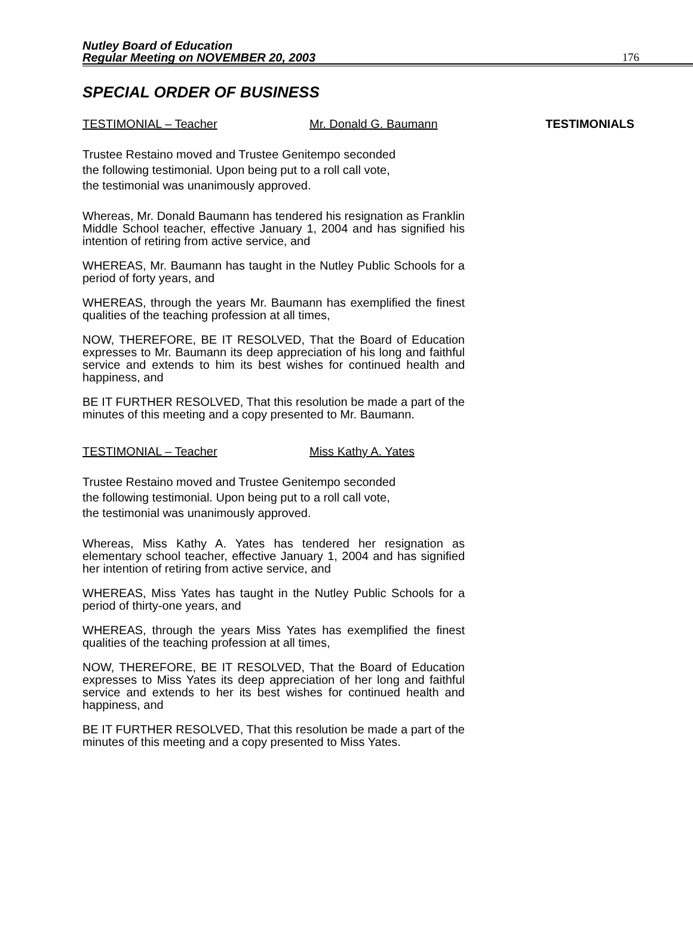Nutley Board of Education
Regular Meeting on NOVEMBER 20, 2003
176
SPECIAL ORDER OF BUSINESS
TESTIMONIAL – Teacher Mr. Donald G. Baumann TESTIMONIALS
Trustee Restaino moved and Trustee Genitempo seconded
the following testimonial. Upon being put to a roll call vote,
the testimonial was unanimously approved.
Whereas, Mr. Donald Baumann has tendered his resignation as Franklin Middle School teacher, effective January 1, 2004 and has signified his intention of retiring from active service, and
WHEREAS, Mr. Baumann has taught in the Nutley Public Schools for a period of forty years, and
WHEREAS, through the years Mr. Baumann has exemplified the finest qualities of the teaching profession at all times,
NOW, THEREFORE, BE IT RESOLVED, That the Board of Education expresses to Mr. Baumann its deep appreciation of his long and faithful service and extends to him its best wishes for continued health and happiness, and
BE IT FURTHER RESOLVED, That this resolution be made a part of the minutes of this meeting and a copy presented to Mr. Baumann.
TESTIMONIAL – Teacher Miss Kathy A. Yates
Trustee Restaino moved and Trustee Genitempo seconded
the following testimonial. Upon being put to a roll call vote,
the testimonial was unanimously approved.
Whereas, Miss Kathy A. Yates has tendered her resignation as elementary school teacher, effective January 1, 2004 and has signified her intention of retiring from active service, and
WHEREAS, Miss Yates has taught in the Nutley Public Schools for a period of thirty-one years, and
WHEREAS, through the years Miss Yates has exemplified the finest qualities of the teaching profession at all times,
NOW, THEREFORE, BE IT RESOLVED, That the Board of Education expresses to Miss Yates its deep appreciation of her long and faithful service and extends to her its best wishes for continued health and happiness, and
BE IT FURTHER RESOLVED, That this resolution be made a part of the minutes of this meeting and a copy presented to Miss Yates.